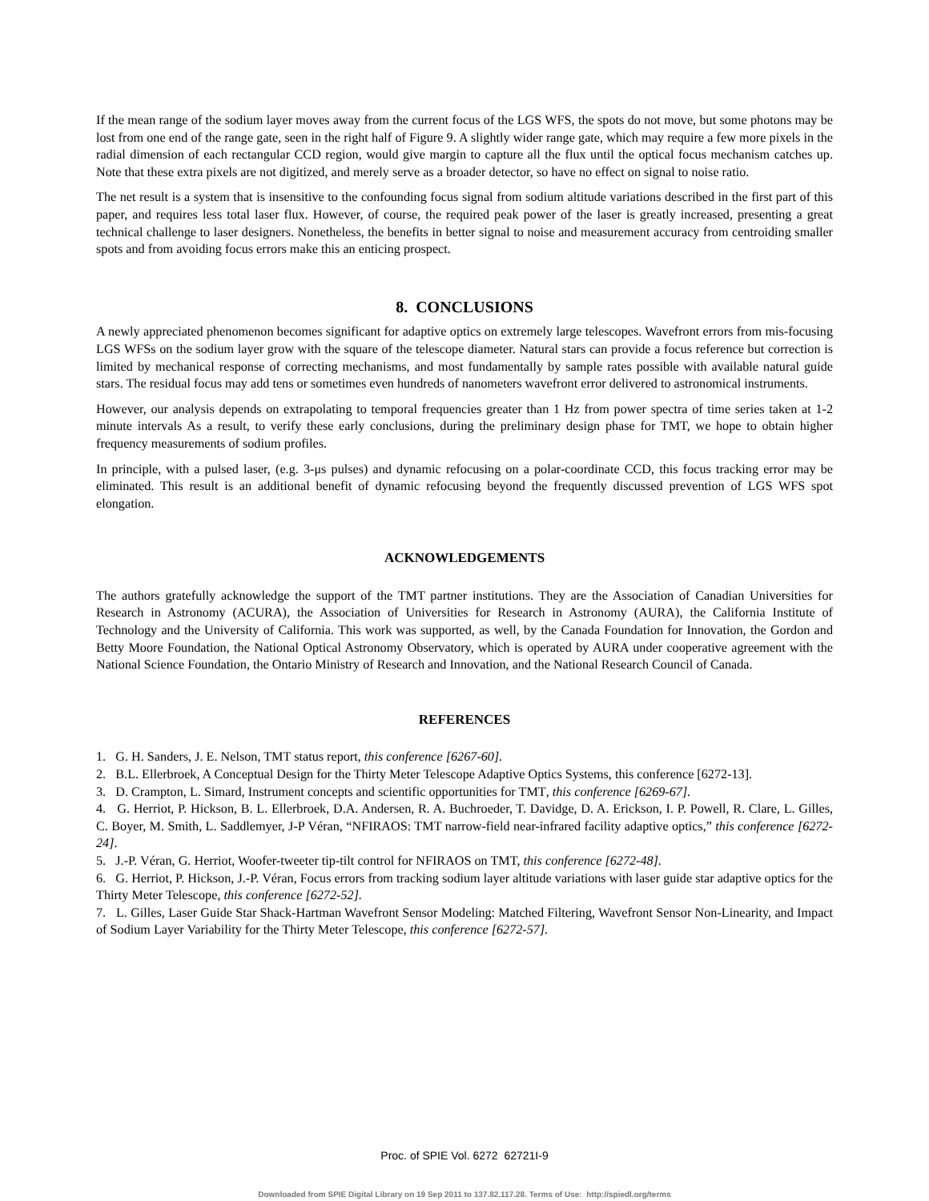If the mean range of the sodium layer moves away from the current focus of the LGS WFS, the spots do not move, but some photons may be lost from one end of the range gate, seen in the right half of Figure 9. A slightly wider range gate, which may require a few more pixels in the radial dimension of each rectangular CCD region, would give margin to capture all the flux until the optical focus mechanism catches up. Note that these extra pixels are not digitized, and merely serve as a broader detector, so have no effect on signal to noise ratio.
The net result is a system that is insensitive to the confounding focus signal from sodium altitude variations described in the first part of this paper, and requires less total laser flux. However, of course, the required peak power of the laser is greatly increased, presenting a great technical challenge to laser designers. Nonetheless, the benefits in better signal to noise and measurement accuracy from centroiding smaller spots and from avoiding focus errors make this an enticing prospect.
8. CONCLUSIONS
A newly appreciated phenomenon becomes significant for adaptive optics on extremely large telescopes. Wavefront errors from mis-focusing LGS WFSs on the sodium layer grow with the square of the telescope diameter. Natural stars can provide a focus reference but correction is limited by mechanical response of correcting mechanisms, and most fundamentally by sample rates possible with available natural guide stars. The residual focus may add tens or sometimes even hundreds of nanometers wavefront error delivered to astronomical instruments.
However, our analysis depends on extrapolating to temporal frequencies greater than 1 Hz from power spectra of time series taken at 1-2 minute intervals As a result, to verify these early conclusions, during the preliminary design phase for TMT, we hope to obtain higher frequency measurements of sodium profiles.
In principle, with a pulsed laser, (e.g. 3-μs pulses) and dynamic refocusing on a polar-coordinate CCD, this focus tracking error may be eliminated. This result is an additional benefit of dynamic refocusing beyond the frequently discussed prevention of LGS WFS spot elongation.
ACKNOWLEDGEMENTS
The authors gratefully acknowledge the support of the TMT partner institutions. They are the Association of Canadian Universities for Research in Astronomy (ACURA), the Association of Universities for Research in Astronomy (AURA), the California Institute of Technology and the University of California. This work was supported, as well, by the Canada Foundation for Innovation, the Gordon and Betty Moore Foundation, the National Optical Astronomy Observatory, which is operated by AURA under cooperative agreement with the National Science Foundation, the Ontario Ministry of Research and Innovation, and the National Research Council of Canada.
REFERENCES
1. G. H. Sanders, J. E. Nelson, TMT status report, this conference [6267-60].
2. B.L. Ellerbroek, A Conceptual Design for the Thirty Meter Telescope Adaptive Optics Systems, this conference [6272-13].
3. D. Crampton, L. Simard, Instrument concepts and scientific opportunities for TMT, this conference [6269-67].
4. G. Herriot, P. Hickson, B. L. Ellerbroek, D.A. Andersen, R. A. Buchroeder, T. Davidge, D. A. Erickson, I. P. Powell, R. Clare, L. Gilles, C. Boyer, M. Smith, L. Saddlemyer, J-P Véran, “NFIRAOS: TMT narrow-field near-infrared facility adaptive optics,” this conference [6272-24].
5. J.-P. Véran, G. Herriot, Woofer-tweeter tip-tilt control for NFIRAOS on TMT, this conference [6272-48].
6. G. Herriot, P. Hickson, J.-P. Véran, Focus errors from tracking sodium layer altitude variations with laser guide star adaptive optics for the Thirty Meter Telescope, this conference [6272-52].
7. L. Gilles, Laser Guide Star Shack-Hartman Wavefront Sensor Modeling: Matched Filtering, Wavefront Sensor Non-Linearity, and Impact of Sodium Layer Variability for the Thirty Meter Telescope, this conference [6272-57].
Proc. of SPIE Vol. 6272 62721I-9
Downloaded from SPIE Digital Library on 19 Sep 2011 to 137.82.117.28. Terms of Use: http://spiedl.org/terms